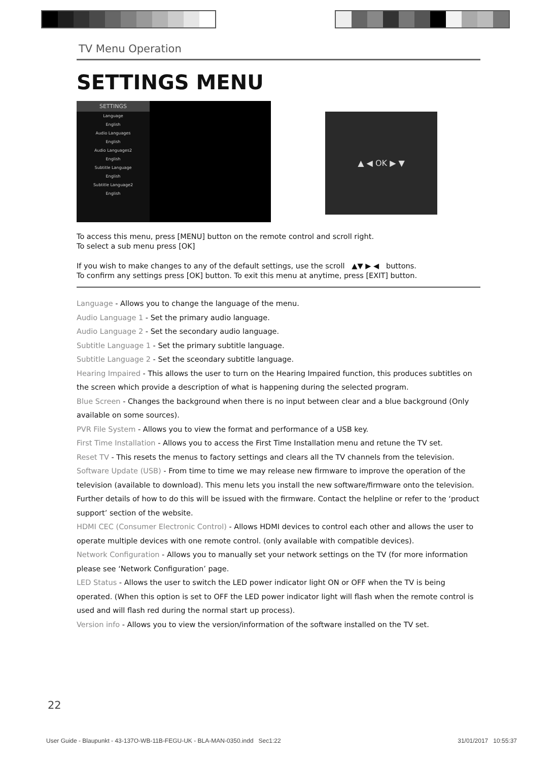TV Menu Operation
SETTINGS MENU
SETTINGS
Language
English
Audio Languages
English
Audio Languages2
English
Subtitle Language
English
Subtitle Language2
English
▲ ◀ OK ▶ ▼
To access this menu, press [MENU] button on the remote control and scroll right.
To select a sub menu press [OK]
If you wish to make changes to any of the default settings, use the scroll ▲▼ ▶ ◀ buttons.
To confirm any settings press [OK] button. To exit this menu at anytime, press [EXIT] button.
Language - Allows you to change the language of the menu.
Audio Language 1 - Set the primary audio language.
Audio Language 2 - Set the secondary audio language.
Subtitle Language 1 - Set the primary subtitle language.
Subtitle Language 2 - Set the sceondary subtitle language.
Hearing Impaired - This allows the user to turn on the Hearing Impaired function, this produces subtitles on the screen which provide a description of what is happening during the selected program.
Blue Screen - Changes the background when there is no input between clear and a blue background (Only available on some sources).
PVR File System - Allows you to view the format and performance of a USB key.
First Time Installation - Allows you to access the First Time Installation menu and retune the TV set.
Reset TV - This resets the menus to factory settings and clears all the TV channels from the television.
Software Update (USB) - From time to time we may release new firmware to improve the operation of the television (available to download). This menu lets you install the new software/firmware onto the television. Further details of how to do this will be issued with the firmware. Contact the helpline or refer to the ‘product support’ section of the website.
HDMI CEC (Consumer Electronic Control) - Allows HDMI devices to control each other and allows the user to operate multiple devices with one remote control. (only available with compatible devices).
Network Configuration - Allows you to manually set your network settings on the TV (for more information please see ‘Network Configuration’ page.
LED Status - Allows the user to switch the LED power indicator light ON or OFF when the TV is being operated. (When this option is set to OFF the LED power indicator light will flash when the remote control is used and will flash red during the normal start up process).
Version info - Allows you to view the version/information of the software installed on the TV set.
22
User Guide - Blaupunkt - 43-137O-WB-11B-FEGU-UK - BLA-MAN-0350.indd Sec1:22 31/01/2017 10:55:37